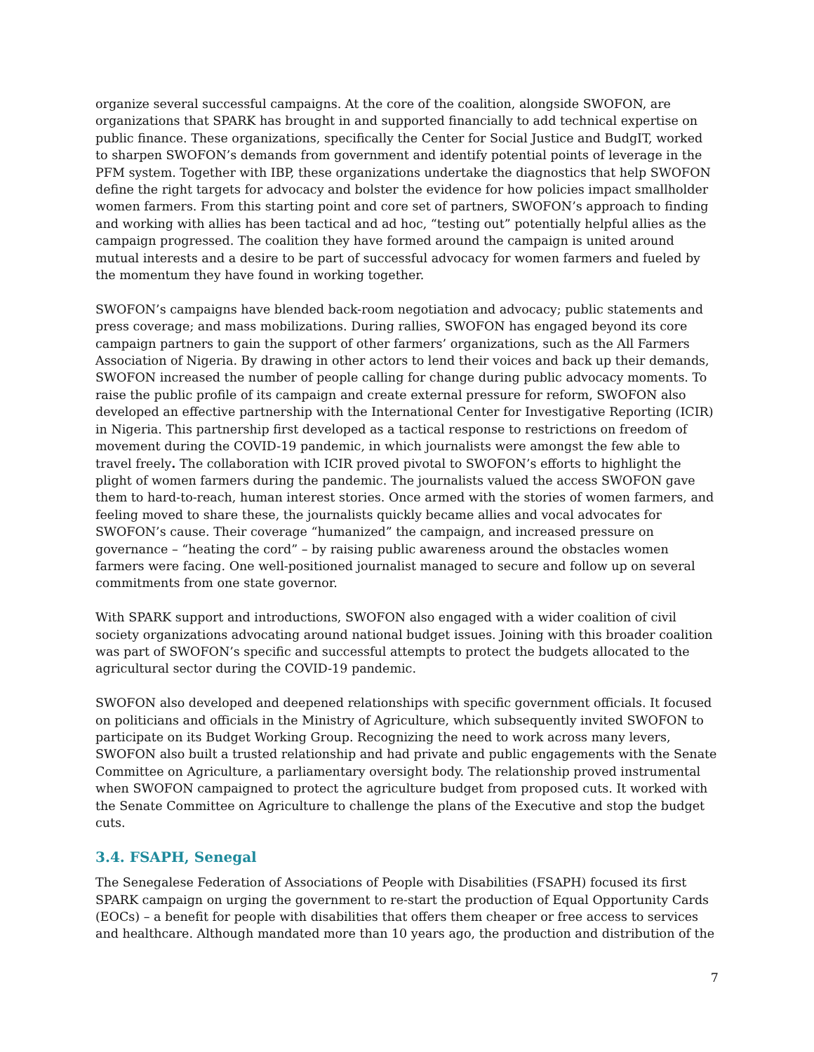organize several successful campaigns. At the core of the coalition, alongside SWOFON, are organizations that SPARK has brought in and supported financially to add technical expertise on public finance. These organizations, specifically the Center for Social Justice and BudgIT, worked to sharpen SWOFON’s demands from government and identify potential points of leverage in the PFM system. Together with IBP, these organizations undertake the diagnostics that help SWOFON define the right targets for advocacy and bolster the evidence for how policies impact smallholder women farmers. From this starting point and core set of partners, SWOFON’s approach to finding and working with allies has been tactical and ad hoc, “testing out” potentially helpful allies as the campaign progressed. The coalition they have formed around the campaign is united around mutual interests and a desire to be part of successful advocacy for women farmers and fueled by the momentum they have found in working together.
SWOFON’s campaigns have blended back-room negotiation and advocacy; public statements and press coverage; and mass mobilizations. During rallies, SWOFON has engaged beyond its core campaign partners to gain the support of other farmers’ organizations, such as the All Farmers Association of Nigeria. By drawing in other actors to lend their voices and back up their demands, SWOFON increased the number of people calling for change during public advocacy moments. To raise the public profile of its campaign and create external pressure for reform, SWOFON also developed an effective partnership with the International Center for Investigative Reporting (ICIR) in Nigeria. This partnership first developed as a tactical response to restrictions on freedom of movement during the COVID-19 pandemic, in which journalists were amongst the few able to travel freely. The collaboration with ICIR proved pivotal to SWOFON’s efforts to highlight the plight of women farmers during the pandemic. The journalists valued the access SWOFON gave them to hard-to-reach, human interest stories. Once armed with the stories of women farmers, and feeling moved to share these, the journalists quickly became allies and vocal advocates for SWOFON’s cause. Their coverage “humanized” the campaign, and increased pressure on governance – “heating the cord” – by raising public awareness around the obstacles women farmers were facing. One well-positioned journalist managed to secure and follow up on several commitments from one state governor.
With SPARK support and introductions, SWOFON also engaged with a wider coalition of civil society organizations advocating around national budget issues. Joining with this broader coalition was part of SWOFON’s specific and successful attempts to protect the budgets allocated to the agricultural sector during the COVID-19 pandemic.
SWOFON also developed and deepened relationships with specific government officials. It focused on politicians and officials in the Ministry of Agriculture, which subsequently invited SWOFON to participate on its Budget Working Group. Recognizing the need to work across many levers, SWOFON also built a trusted relationship and had private and public engagements with the Senate Committee on Agriculture, a parliamentary oversight body. The relationship proved instrumental when SWOFON campaigned to protect the agriculture budget from proposed cuts. It worked with the Senate Committee on Agriculture to challenge the plans of the Executive and stop the budget cuts.
3.4. FSAPH, Senegal
The Senegalese Federation of Associations of People with Disabilities (FSAPH) focused its first SPARK campaign on urging the government to re-start the production of Equal Opportunity Cards (EOCs) – a benefit for people with disabilities that offers them cheaper or free access to services and healthcare. Although mandated more than 10 years ago, the production and distribution of the
7